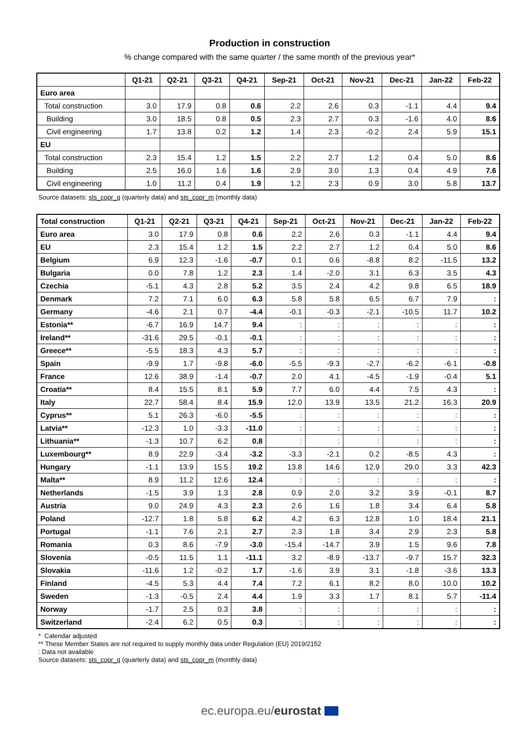Production in construction
% change compared with the same quarter / the same month of the previous year*
| | Q1-21 | Q2-21 | Q3-21 | Q4-21 | Sep-21 | Oct-21 | Nov-21 | Dec-21 | Jan-22 | Feb-22 |
| --- | --- | --- | --- | --- | --- | --- | --- | --- | --- | --- |
| Euro area | | | | | | | | | | |
| Total construction | 3.0 | 17.9 | 0.8 | 0.6 | 2.2 | 2.6 | 0.3 | -1.1 | 4.4 | 9.4 |
| Building | 3.0 | 18.5 | 0.8 | 0.5 | 2.3 | 2.7 | 0.3 | -1.6 | 4.0 | 8.6 |
| Civil engineering | 1.7 | 13.8 | 0.2 | 1.2 | 1.4 | 2.3 | -0.2 | 2.4 | 5.9 | 15.1 |
| EU | | | | | | | | | | |
| Total construction | 2.3 | 15.4 | 1.2 | 1.5 | 2.2 | 2.7 | 1.2 | 0.4 | 5.0 | 8.6 |
| Building | 2.5 | 16.0 | 1.6 | 1.6 | 2.9 | 3.0 | 1.3 | 0.4 | 4.9 | 7.6 |
| Civil engineering | 1.0 | 11.2 | 0.4 | 1.9 | 1.2 | 2.3 | 0.9 | 3.0 | 5.8 | 13.7 |
Source datasets: sts_copr_q (quarterly data) and sts_copr_m (monthly data)
| Total construction | Q1-21 | Q2-21 | Q3-21 | Q4-21 | Sep-21 | Oct-21 | Nov-21 | Dec-21 | Jan-22 | Feb-22 |
| --- | --- | --- | --- | --- | --- | --- | --- | --- | --- | --- |
| Euro area | 3.0 | 17.9 | 0.8 | 0.6 | 2.2 | 2.6 | 0.3 | -1.1 | 4.4 | 9.4 |
| EU | 2.3 | 15.4 | 1.2 | 1.5 | 2.2 | 2.7 | 1.2 | 0.4 | 5.0 | 8.6 |
| Belgium | 6.9 | 12.3 | -1.6 | -0.7 | 0.1 | 0.6 | -8.8 | 8.2 | -11.5 | 13.2 |
| Bulgaria | 0.0 | 7.8 | 1.2 | 2.3 | 1.4 | -2.0 | 3.1 | 6.3 | 3.5 | 4.3 |
| Czechia | -5.1 | 4.3 | 2.8 | 5.2 | 3.5 | 2.4 | 4.2 | 9.8 | 6.5 | 18.9 |
| Denmark | 7.2 | 7.1 | 6.0 | 6.3 | 5.8 | 5.8 | 6.5 | 6.7 | 7.9 | : |
| Germany | -4.6 | 2.1 | 0.7 | -4.4 | -0.1 | -0.3 | -2.1 | -10.5 | 11.7 | 10.2 |
| Estonia** | -6.7 | 16.9 | 14.7 | 9.4 | : | : | : | : | : | : |
| Ireland** | -31.6 | 29.5 | -0.1 | -0.1 | : | : | : | : | : | : |
| Greece** | -5.5 | 18.3 | 4.3 | 5.7 | : | : | : | : | : | : |
| Spain | -9.9 | 1.7 | -9.8 | -6.0 | -5.5 | -9.3 | -2.7 | -6.2 | -6.1 | -0.8 |
| France | 12.6 | 38.9 | -1.4 | -0.7 | 2.0 | 4.1 | -4.5 | -1.9 | -0.4 | 5.1 |
| Croatia** | 8.4 | 15.5 | 8.1 | 5.9 | 7.7 | 6.0 | 4.4 | 7.5 | 4.3 | : |
| Italy | 22.7 | 58.4 | 8.4 | 15.9 | 12.0 | 13.9 | 13.5 | 21.2 | 16.3 | 20.9 |
| Cyprus** | 5.1 | 26.3 | -6.0 | -5.5 | : | : | : | : | : | : |
| Latvia** | -12.3 | 1.0 | -3.3 | -11.0 | : | : | : | : | : | : |
| Lithuania** | -1.3 | 10.7 | 6.2 | 0.8 | : | : | : | : | : | : |
| Luxembourg** | 8.9 | 22.9 | -3.4 | -3.2 | -3.3 | -2.1 | 0.2 | -8.5 | 4.3 | : |
| Hungary | -1.1 | 13.9 | 15.5 | 19.2 | 13.8 | 14.6 | 12.9 | 29.0 | 3.3 | 42.3 |
| Malta** | 8.9 | 11.2 | 12.6 | 12.4 | : | : | : | : | : | : |
| Netherlands | -1.5 | 3.9 | 1.3 | 2.8 | 0.9 | 2.0 | 3.2 | 3.9 | -0.1 | 8.7 |
| Austria | 9.0 | 24.9 | 4.3 | 2.3 | 2.6 | 1.6 | 1.8 | 3.4 | 6.4 | 5.8 |
| Poland | -12.7 | 1.8 | 5.8 | 6.2 | 4.2 | 6.3 | 12.8 | 1.0 | 18.4 | 21.1 |
| Portugal | -1.1 | 7.6 | 2.1 | 2.7 | 2.3 | 1.8 | 3.4 | 2.9 | 2.3 | 5.8 |
| Romania | 0.3 | 8.6 | -7.9 | -3.0 | -15.4 | -14.7 | 3.9 | 1.5 | 9.6 | 7.8 |
| Slovenia | -0.5 | 11.5 | 1.1 | -11.1 | 3.2 | -8.9 | -13.7 | -9.7 | 15.7 | 32.3 |
| Slovakia | -11.6 | 1.2 | -0.2 | 1.7 | -1.6 | 3.9 | 3.1 | -1.8 | -3.6 | 13.3 |
| Finland | -4.5 | 5.3 | 4.4 | 7.4 | 7.2 | 6.1 | 8.2 | 8.0 | 10.0 | 10.2 |
| Sweden | -1.3 | -0.5 | 2.4 | 4.4 | 1.9 | 3.3 | 1.7 | 8.1 | 5.7 | -11.4 |
| Norway | -1.7 | 2.5 | 0.3 | 3.8 | : | : | : | : | : | : |
| Switzerland | -2.4 | 6.2 | 0.5 | 0.3 | : | : | : | : | : | : |
* Calendar adjusted
** These Member States are not required to supply monthly data under Regulation (EU) 2019/2152
: Data not available
Source datasets: sts_copr_q (quarterly data) and sts_copr_m (monthly data)
ec.europa.eu/eurostat